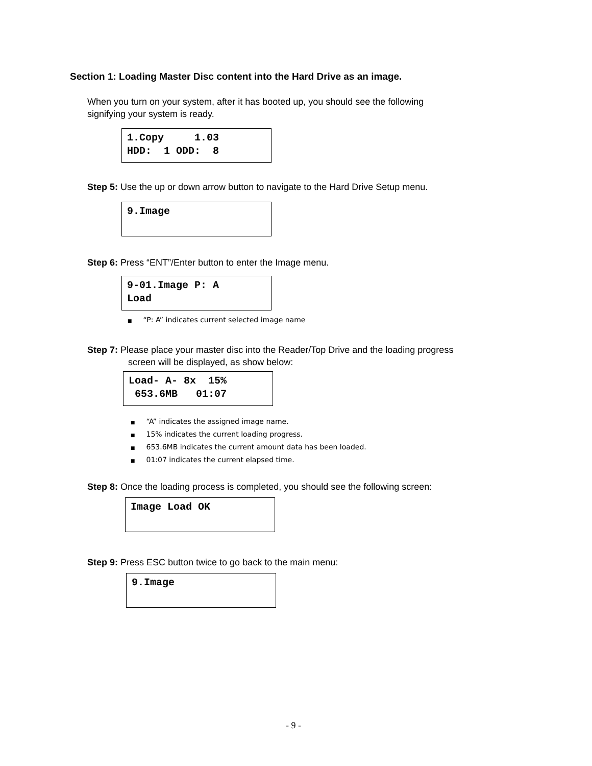Section 1: Loading Master Disc content into the Hard Drive as an image.
When you turn on your system, after it has booted up, you should see the following
signifying your system is ready.
1.Copy 1.03 HDD: 1 ODD: 8
Step 5: Use the up or down arrow button to navigate to the Hard Drive Setup menu.
9.Image
Step 6: Press “ENT”/Enter button to enter the Image menu.
9-01.Image P: A Load
■ “P: A” indicates current selected image name
Step 7: Please place your master disc into the Reader/Top Drive and the loading progress
screen will be displayed, as show below:
Load- A- 8x 15% 653.6MB 01:07
■ “A” indicates the assigned image name.
■ 15% indicates the current loading progress.
■ 653.6MB indicates the current amount data has been loaded.
■ 01:07 indicates the current elapsed time.
Step 8: Once the loading process is completed, you should see the following screen:
Image Load OK
Step 9: Press ESC button twice to go back to the main menu:
9.Image
- 9 -